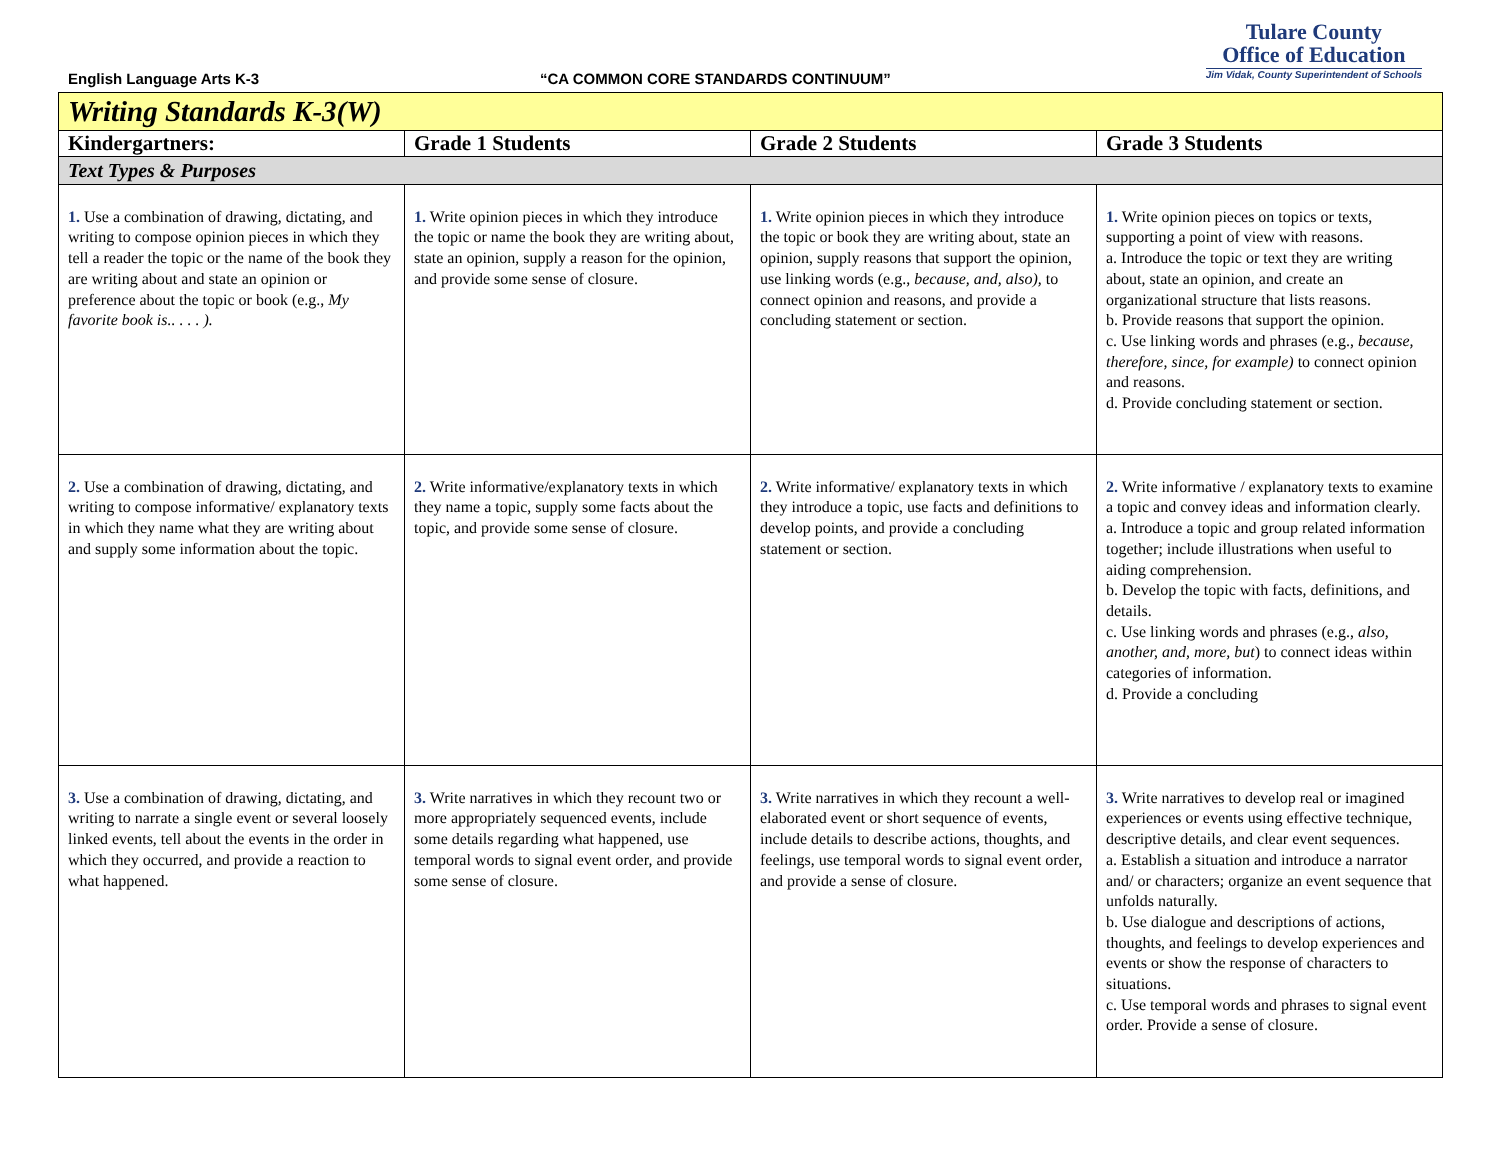English Language Arts K-3
“CA COMMON CORE STANDARDS CONTINUUM”
Tulare County
Office of Education
Jim Vidak, County Superintendent of Schools
| Writing Standards K-3(W) | | | |
| Kindergartners: | Grade 1 Students | Grade 2 Students | Grade 3 Students |
| Text Types & Purposes | | | |
| 1. Use a combination of drawing, dictating, and writing to compose opinion pieces in which they tell a reader the topic or the name of the book they are writing about and state an opinion or preference about the topic or book (e.g., My favorite book is.. . . . ). | 1. Write opinion pieces in which they introduce the topic or name the book they are writing about, state an opinion, supply a reason for the opinion, and provide some sense of closure. | 1. Write opinion pieces in which they introduce the topic or book they are writing about, state an opinion, supply reasons that support the opinion, use linking words (e.g., because, and, also), to connect opinion and reasons, and provide a concluding statement or section. | 1. Write opinion pieces on topics or texts, supporting a point of view with reasons. a. Introduce the topic or text they are writing about, state an opinion, and create an organizational structure that lists reasons. b. Provide reasons that support the opinion. c. Use linking words and phrases (e.g., because, therefore, since, for example) to connect opinion and reasons. d. Provide concluding statement or section. |
| 2. Use a combination of drawing, dictating, and writing to compose informative/ explanatory texts in which they name what they are writing about and supply some information about the topic. | 2. Write informative/explanatory texts in which they name a topic, supply some facts about the topic, and provide some sense of closure. | 2. Write informative/ explanatory texts in which they introduce a topic, use facts and definitions to develop points, and provide a concluding statement or section. | 2. Write informative / explanatory texts to examine a topic and convey ideas and information clearly. a. Introduce a topic and group related information together; include illustrations when useful to aiding comprehension. b. Develop the topic with facts, definitions, and details. c. Use linking words and phrases (e.g., also, another, and, more, but ) to connect ideas within categories of information. d. Provide a concluding |
| 3. Use a combination of drawing, dictating, and writing to narrate a single event or several loosely linked events, tell about the events in the order in which they occurred, and provide a reaction to what happened. | 3. Write narratives in which they recount two or more appropriately sequenced events, include some details regarding what happened, use temporal words to signal event order, and provide some sense of closure. | 3. Write narratives in which they recount a well-elaborated event or short sequence of events, include details to describe actions, thoughts, and feelings, use temporal words to signal event order, and provide a sense of closure. | 3. Write narratives to develop real or imagined experiences or events using effective technique, descriptive details, and clear event sequences. a. Establish a situation and introduce a narrator and/ or characters; organize an event sequence that unfolds naturally. b. Use dialogue and descriptions of actions, thoughts, and feelings to develop experiences and events or show the response of characters to situations. c. Use temporal words and phrases to signal event order. Provide a sense of closure. |